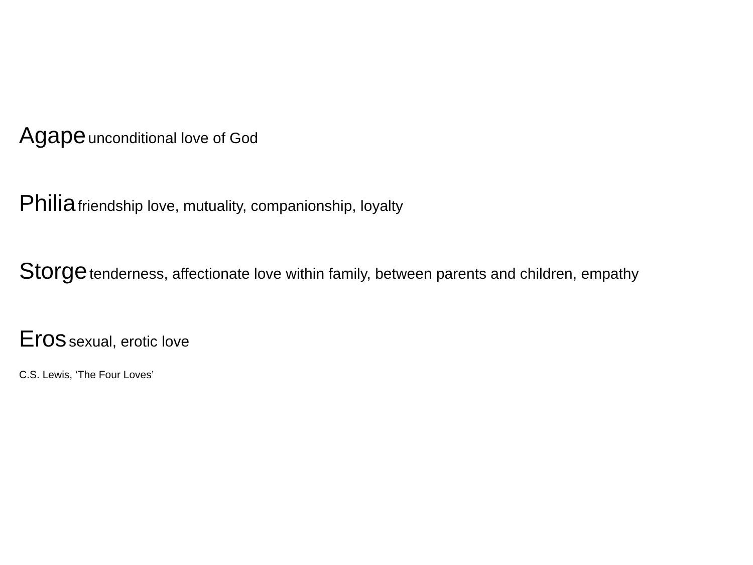Agape unconditional love of God
Philia friendship love, mutuality, companionship, loyalty
Storge tenderness, affectionate love within family, between parents and children, empathy
Eros sexual, erotic love
C.S. Lewis, ‘The Four Loves’